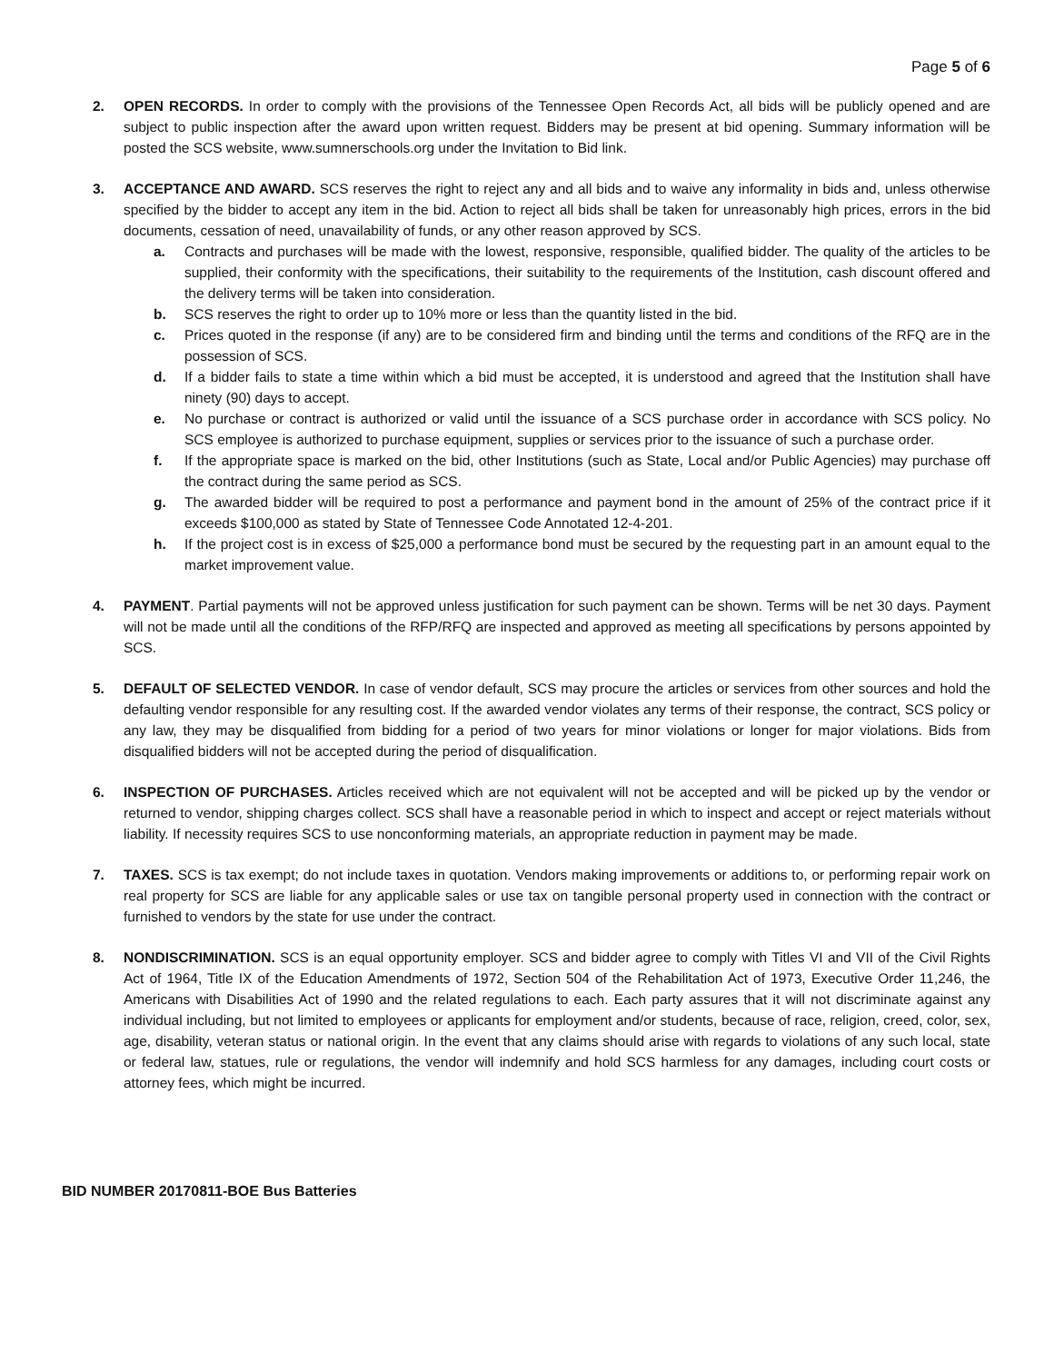Page 5 of 6
2. OPEN RECORDS. In order to comply with the provisions of the Tennessee Open Records Act, all bids will be publicly opened and are subject to public inspection after the award upon written request. Bidders may be present at bid opening. Summary information will be posted the SCS website, www.sumnerschools.org under the Invitation to Bid link.
3. ACCEPTANCE AND AWARD. SCS reserves the right to reject any and all bids and to waive any informality in bids and, unless otherwise specified by the bidder to accept any item in the bid. Action to reject all bids shall be taken for unreasonably high prices, errors in the bid documents, cessation of need, unavailability of funds, or any other reason approved by SCS.
a. Contracts and purchases will be made with the lowest, responsive, responsible, qualified bidder. The quality of the articles to be supplied, their conformity with the specifications, their suitability to the requirements of the Institution, cash discount offered and the delivery terms will be taken into consideration.
b. SCS reserves the right to order up to 10% more or less than the quantity listed in the bid.
c. Prices quoted in the response (if any) are to be considered firm and binding until the terms and conditions of the RFQ are in the possession of SCS.
d. If a bidder fails to state a time within which a bid must be accepted, it is understood and agreed that the Institution shall have ninety (90) days to accept.
e. No purchase or contract is authorized or valid until the issuance of a SCS purchase order in accordance with SCS policy. No SCS employee is authorized to purchase equipment, supplies or services prior to the issuance of such a purchase order.
f. If the appropriate space is marked on the bid, other Institutions (such as State, Local and/or Public Agencies) may purchase off the contract during the same period as SCS.
g. The awarded bidder will be required to post a performance and payment bond in the amount of 25% of the contract price if it exceeds $100,000 as stated by State of Tennessee Code Annotated 12-4-201.
h. If the project cost is in excess of $25,000 a performance bond must be secured by the requesting part in an amount equal to the market improvement value.
4. PAYMENT. Partial payments will not be approved unless justification for such payment can be shown. Terms will be net 30 days. Payment will not be made until all the conditions of the RFP/RFQ are inspected and approved as meeting all specifications by persons appointed by SCS.
5. DEFAULT OF SELECTED VENDOR. In case of vendor default, SCS may procure the articles or services from other sources and hold the defaulting vendor responsible for any resulting cost. If the awarded vendor violates any terms of their response, the contract, SCS policy or any law, they may be disqualified from bidding for a period of two years for minor violations or longer for major violations. Bids from disqualified bidders will not be accepted during the period of disqualification.
6. INSPECTION OF PURCHASES. Articles received which are not equivalent will not be accepted and will be picked up by the vendor or returned to vendor, shipping charges collect. SCS shall have a reasonable period in which to inspect and accept or reject materials without liability. If necessity requires SCS to use nonconforming materials, an appropriate reduction in payment may be made.
7. TAXES. SCS is tax exempt; do not include taxes in quotation. Vendors making improvements or additions to, or performing repair work on real property for SCS are liable for any applicable sales or use tax on tangible personal property used in connection with the contract or furnished to vendors by the state for use under the contract.
8. NONDISCRIMINATION. SCS is an equal opportunity employer. SCS and bidder agree to comply with Titles VI and VII of the Civil Rights Act of 1964, Title IX of the Education Amendments of 1972, Section 504 of the Rehabilitation Act of 1973, Executive Order 11,246, the Americans with Disabilities Act of 1990 and the related regulations to each. Each party assures that it will not discriminate against any individual including, but not limited to employees or applicants for employment and/or students, because of race, religion, creed, color, sex, age, disability, veteran status or national origin. In the event that any claims should arise with regards to violations of any such local, state or federal law, statues, rule or regulations, the vendor will indemnify and hold SCS harmless for any damages, including court costs or attorney fees, which might be incurred.
BID NUMBER 20170811-BOE Bus Batteries